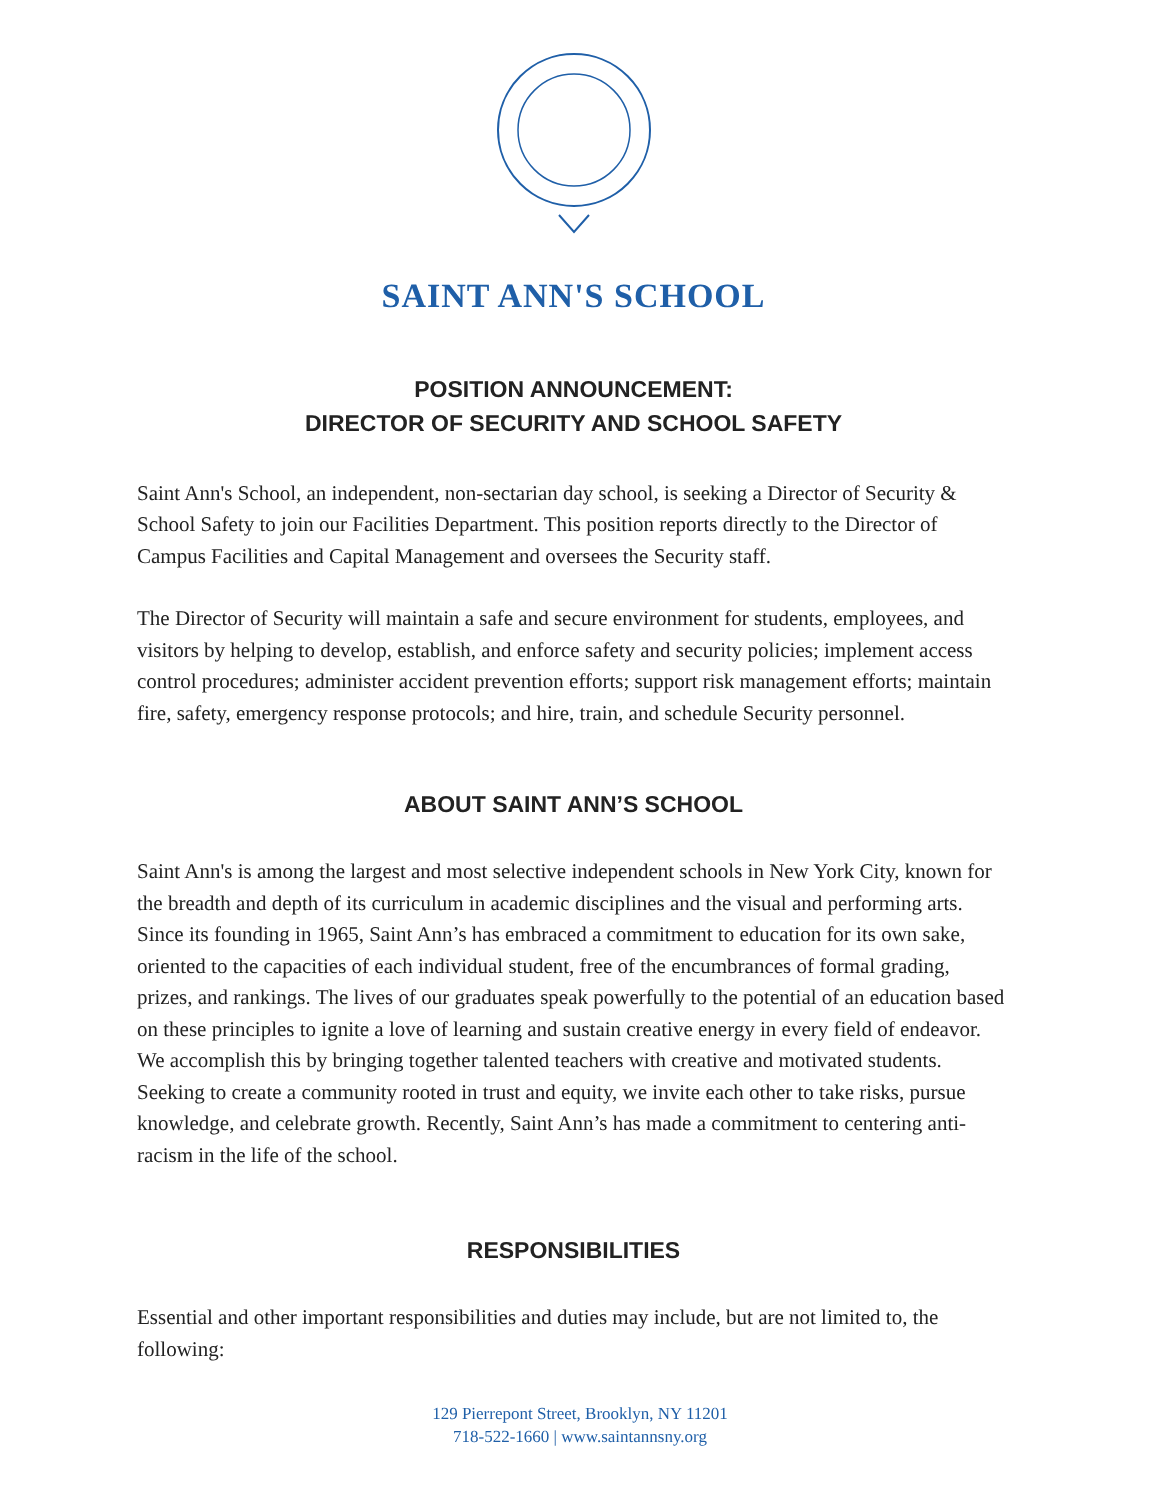SAINT ANN'S SCHOOL
POSITION ANNOUNCEMENT:
DIRECTOR OF SECURITY AND SCHOOL SAFETY
Saint Ann's School, an independent, non-sectarian day school, is seeking a Director of Security & School Safety to join our Facilities Department. This position reports directly to the Director of Campus Facilities and Capital Management and oversees the Security staff.
The Director of Security will maintain a safe and secure environment for students, employees, and visitors by helping to develop, establish, and enforce safety and security policies; implement access control procedures; administer accident prevention efforts; support risk management efforts; maintain fire, safety, emergency response protocols; and hire, train, and schedule Security personnel.
ABOUT SAINT ANN’S SCHOOL
Saint Ann's is among the largest and most selective independent schools in New York City, known for the breadth and depth of its curriculum in academic disciplines and the visual and performing arts. Since its founding in 1965, Saint Ann’s has embraced a commitment to education for its own sake, oriented to the capacities of each individual student, free of the encumbrances of formal grading, prizes, and rankings. The lives of our graduates speak powerfully to the potential of an education based on these principles to ignite a love of learning and sustain creative energy in every field of endeavor. We accomplish this by bringing together talented teachers with creative and motivated students. Seeking to create a community rooted in trust and equity, we invite each other to take risks, pursue knowledge, and celebrate growth. Recently, Saint Ann’s has made a commitment to centering anti-racism in the life of the school.
RESPONSIBILITIES
Essential and other important responsibilities and duties may include, but are not limited to, the following:
129 Pierrepont Street, Brooklyn, NY 11201
718-522-1660 | www.saintannsny.org